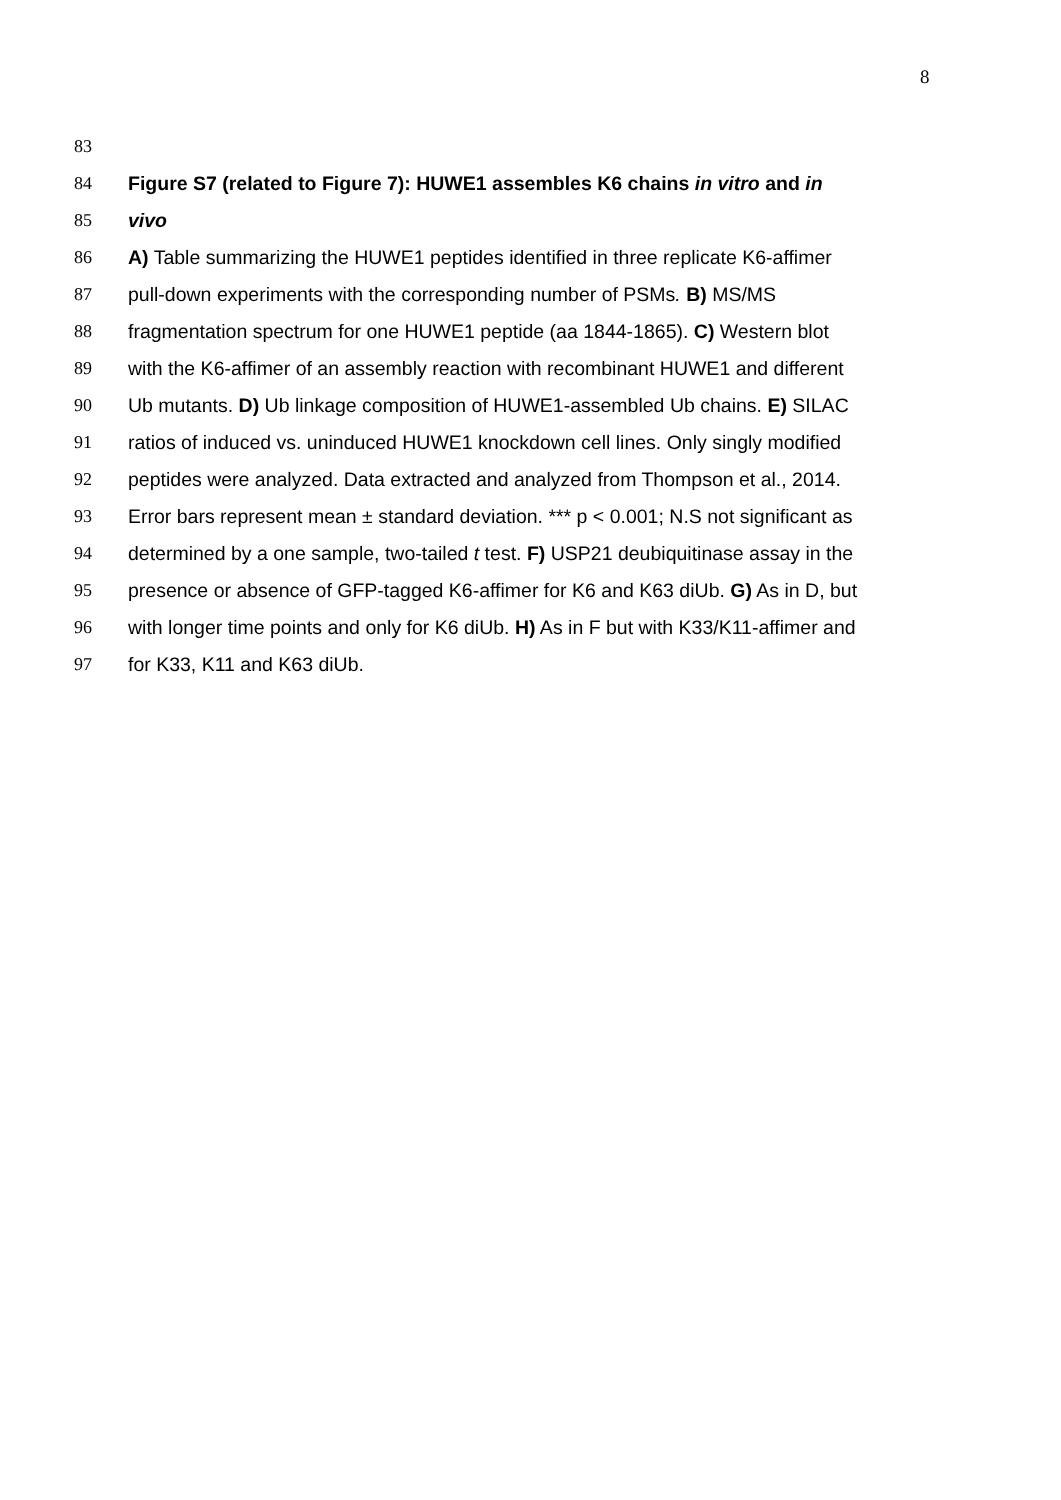8
83
84 Figure S7 (related to Figure 7): HUWE1 assembles K6 chains in vitro and in
85 vivo
86 A) Table summarizing the HUWE1 peptides identified in three replicate K6-affimer
87 pull-down experiments with the corresponding number of PSMs. B) MS/MS
88 fragmentation spectrum for one HUWE1 peptide (aa 1844-1865). C) Western blot
89 with the K6-affimer of an assembly reaction with recombinant HUWE1 and different
90 Ub mutants. D) Ub linkage composition of HUWE1-assembled Ub chains. E) SILAC
91 ratios of induced vs. uninduced HUWE1 knockdown cell lines. Only singly modified
92 peptides were analyzed. Data extracted and analyzed from Thompson et al., 2014.
93 Error bars represent mean ± standard deviation. *** p < 0.001; N.S not significant as
94 determined by a one sample, two-tailed t test. F) USP21 deubiquitinase assay in the
95 presence or absence of GFP-tagged K6-affimer for K6 and K63 diUb. G) As in D, but
96 with longer time points and only for K6 diUb. H) As in F but with K33/K11-affimer and
97 for K33, K11 and K63 diUb.